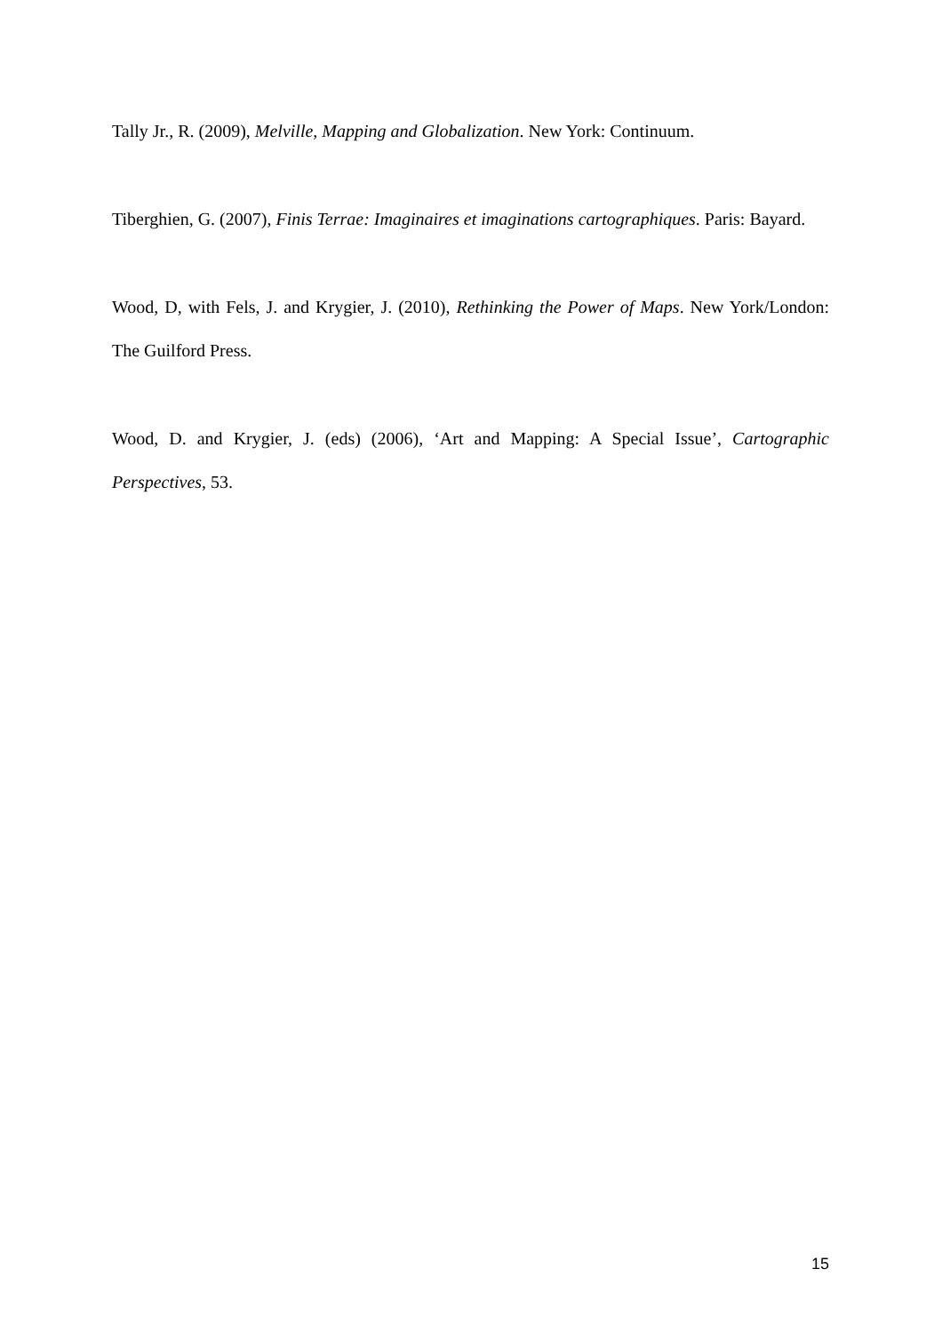Tally Jr., R. (2009), Melville, Mapping and Globalization. New York: Continuum.
Tiberghien, G. (2007), Finis Terrae: Imaginaires et imaginations cartographiques. Paris: Bayard.
Wood, D, with Fels, J. and Krygier, J. (2010), Rethinking the Power of Maps. New York/London: The Guilford Press.
Wood, D. and Krygier, J. (eds) (2006), ‘Art and Mapping: A Special Issue’, Cartographic Perspectives, 53.
15